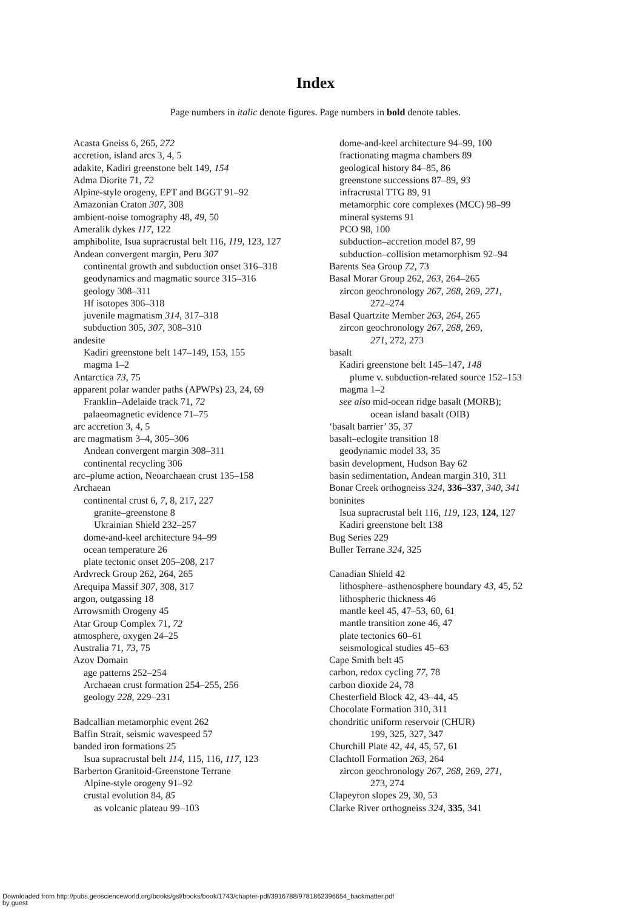Index
Page numbers in italic denote figures. Page numbers in bold denote tables.
Acasta Gneiss 6, 265, 272
accretion, island arcs 3, 4, 5
adakite, Kadiri greenstone belt 149, 154
Adma Diorite 71, 72
Alpine-style orogeny, EPT and BGGT 91–92
Amazonian Craton 307, 308
ambient-noise tomography 48, 49, 50
Ameralik dykes 117, 122
amphibolite, Isua supracrustal belt 116, 119, 123, 127
Andean convergent margin, Peru 307
continental growth and subduction onset 316–318
geodynamics and magmatic source 315–316
geology 308–311
Hf isotopes 306–318
juvenile magmatism 314, 317–318
subduction 305, 307, 308–310
andesite
Kadiri greenstone belt 147–149, 153, 155
magma 1–2
Antarctica 73, 75
apparent polar wander paths (APWPs) 23, 24, 69
Franklin–Adelaide track 71, 72
palaeomagnetic evidence 71–75
arc accretion 3, 4, 5
arc magmatism 3–4, 305–306
Andean convergent margin 308–311
continental recycling 306
arc–plume action, Neoarchaean crust 135–158
Archaean
continental crust 6, 7, 8, 217, 227
granite–greenstone 8
Ukrainian Shield 232–257
dome-and-keel architecture 94–99
ocean temperature 26
plate tectonic onset 205–208, 217
Ardvreck Group 262, 264, 265
Arequipa Massif 307, 308, 317
argon, outgassing 18
Arrowsmith Orogeny 45
Atar Group Complex 71, 72
atmosphere, oxygen 24–25
Australia 71, 73, 75
Azov Domain
age patterns 252–254
Archaean crust formation 254–255, 256
geology 228, 229–231
Badcallian metamorphic event 262
Baffin Strait, seismic wavespeed 57
banded iron formations 25
Isua supracrustal belt 114, 115, 116, 117, 123
Barberton Granitoid-Greenstone Terrane
Alpine-style orogeny 91–92
crustal evolution 84, 85
as volcanic plateau 99–103
dome-and-keel architecture 94–99, 100
fractionating magma chambers 89
geological history 84–85, 86
greenstone successions 87–89, 93
infracrustal TTG 89, 91
metamorphic core complexes (MCC) 98–99
mineral systems 91
PCO 98, 100
subduction–accretion model 87, 99
subduction–collision metamorphism 92–94
Barents Sea Group 72, 73
Basal Morar Group 262, 263, 264–265
zircon geochronology 267, 268, 269, 271,
272–274
Basal Quartzite Member 263, 264, 265
zircon geochronology 267, 268, 269,
271, 272, 273
basalt
Kadiri greenstone belt 145–147, 148
plume v. subduction-related source 152–153
magma 1–2
see also mid-ocean ridge basalt (MORB);
ocean island basalt (OIB)
‘basalt barrier’ 35, 37
basalt–eclogite transition 18
geodynamic model 33, 35
basin development, Hudson Bay 62
basin sedimentation, Andean margin 310, 311
Bonar Creek orthogneiss 324, 336–337, 340, 341
boninites
Isua supracrustal belt 116, 119, 123, 124, 127
Kadiri greenstone belt 138
Bug Series 229
Buller Terrane 324, 325
Canadian Shield 42
lithosphere–asthenosphere boundary 43, 45, 52
lithospheric thickness 46
mantle keel 45, 47–53, 60, 61
mantle transition zone 46, 47
plate tectonics 60–61
seismological studies 45–63
Cape Smith belt 45
carbon, redox cycling 77, 78
carbon dioxide 24, 78
Chesterfield Block 42, 43–44, 45
Chocolate Formation 310, 311
chondritic uniform reservoir (CHUR)
199, 325, 327, 347
Churchill Plate 42, 44, 45, 57, 61
Clachtoll Formation 263, 264
zircon geochronology 267, 268, 269, 271,
273, 274
Clapeyron slopes 29, 30, 53
Clarke River orthogneiss 324, 335, 341
Downloaded from http://pubs.geoscienceworld.org/books/gsl/books/book/1743/chapter-pdf/3916788/9781862396654_backmatter.pdf
by guest